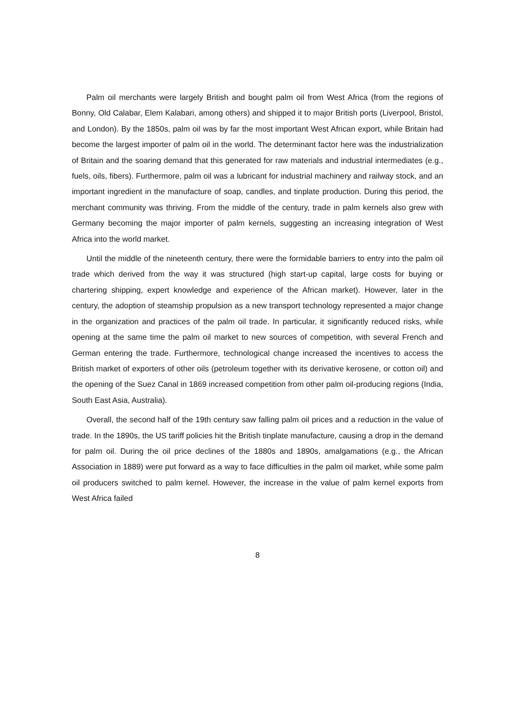Palm oil merchants were largely British and bought palm oil from West Africa (from the regions of Bonny, Old Calabar, Elem Kalabari, among others) and shipped it to major British ports (Liverpool, Bristol, and London). By the 1850s, palm oil was by far the most important West African export, while Britain had become the largest importer of palm oil in the world. The determinant factor here was the industrialization of Britain and the soaring demand that this generated for raw materials and industrial intermediates (e.g., fuels, oils, fibers). Furthermore, palm oil was a lubricant for industrial machinery and railway stock, and an important ingredient in the manufacture of soap, candles, and tinplate production. During this period, the merchant community was thriving. From the middle of the century, trade in palm kernels also grew with Germany becoming the major importer of palm kernels, suggesting an increasing integration of West Africa into the world market.
Until the middle of the nineteenth century, there were the formidable barriers to entry into the palm oil trade which derived from the way it was structured (high start-up capital, large costs for buying or chartering shipping, expert knowledge and experience of the African market). However, later in the century, the adoption of steamship propulsion as a new transport technology represented a major change in the organization and practices of the palm oil trade. In particular, it significantly reduced risks, while opening at the same time the palm oil market to new sources of competition, with several French and German entering the trade. Furthermore, technological change increased the incentives to access the British market of exporters of other oils (petroleum together with its derivative kerosene, or cotton oil) and the opening of the Suez Canal in 1869 increased competition from other palm oil-producing regions (India, South East Asia, Australia).
Overall, the second half of the 19th century saw falling palm oil prices and a reduction in the value of trade. In the 1890s, the US tariff policies hit the British tinplate manufacture, causing a drop in the demand for palm oil. During the oil price declines of the 1880s and 1890s, amalgamations (e.g., the African Association in 1889) were put forward as a way to face difficulties in the palm oil market, while some palm oil producers switched to palm kernel. However, the increase in the value of palm kernel exports from West Africa failed
8